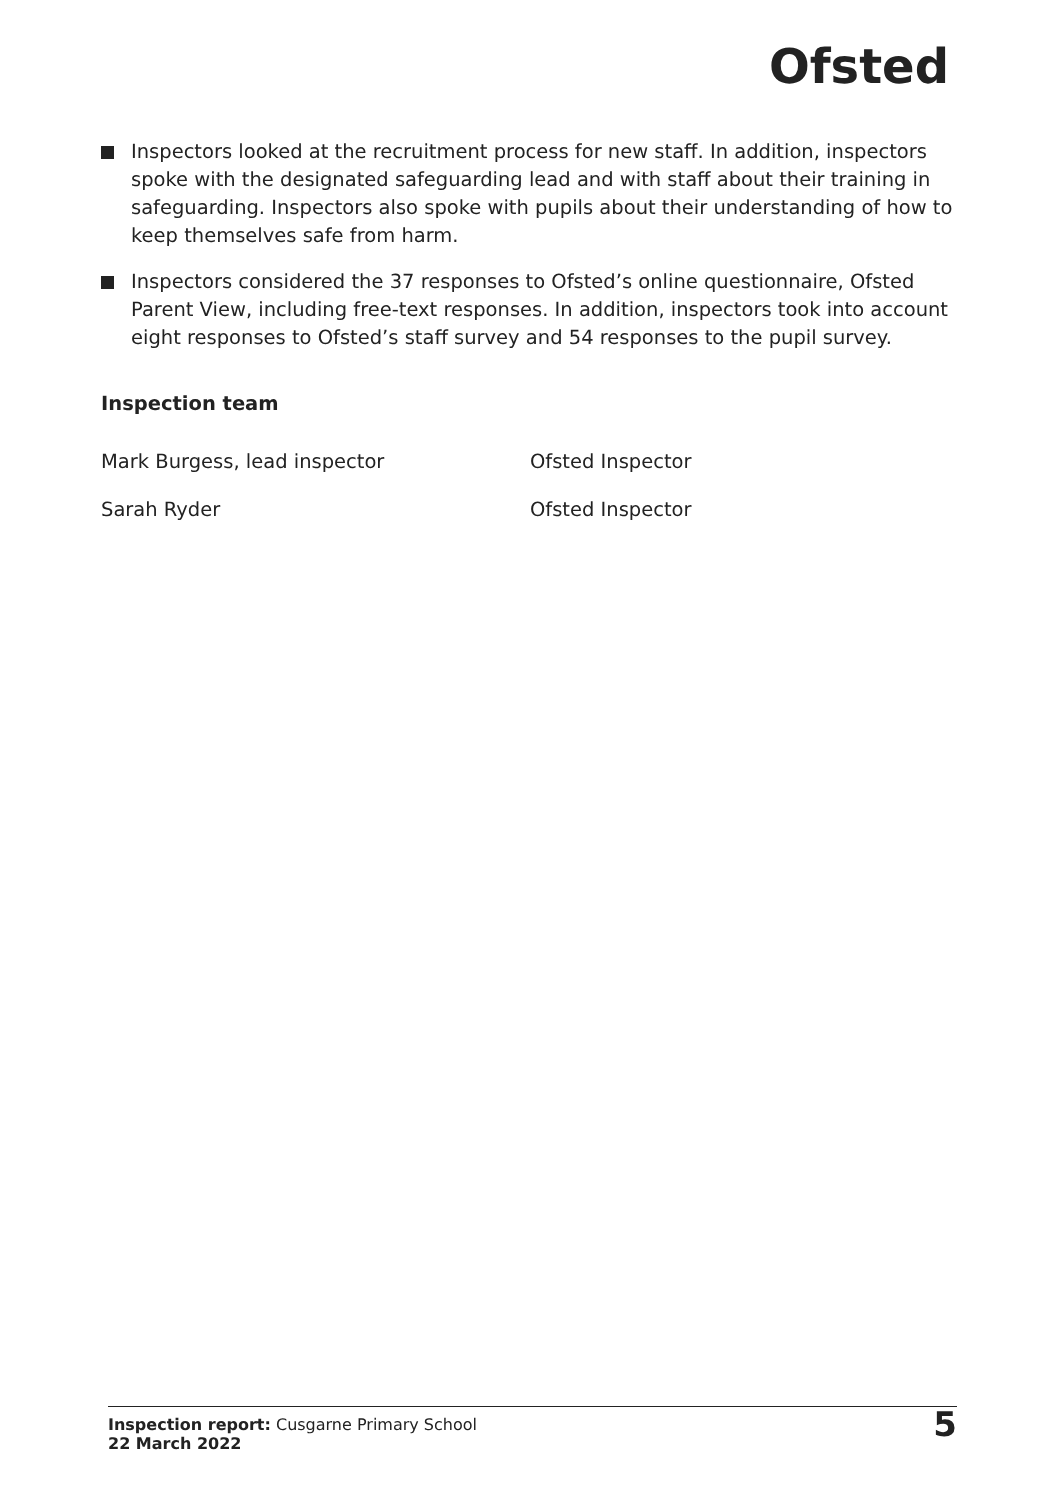Ofsted
Inspectors looked at the recruitment process for new staff. In addition, inspectors spoke with the designated safeguarding lead and with staff about their training in safeguarding. Inspectors also spoke with pupils about their understanding of how to keep themselves safe from harm.
Inspectors considered the 37 responses to Ofsted’s online questionnaire, Ofsted Parent View, including free-text responses. In addition, inspectors took into account eight responses to Ofsted’s staff survey and 54 responses to the pupil survey.
Inspection team
Mark Burgess, lead inspector Ofsted Inspector
Sarah Ryder Ofsted Inspector
Inspection report: Cusgarne Primary School
22 March 2022
5